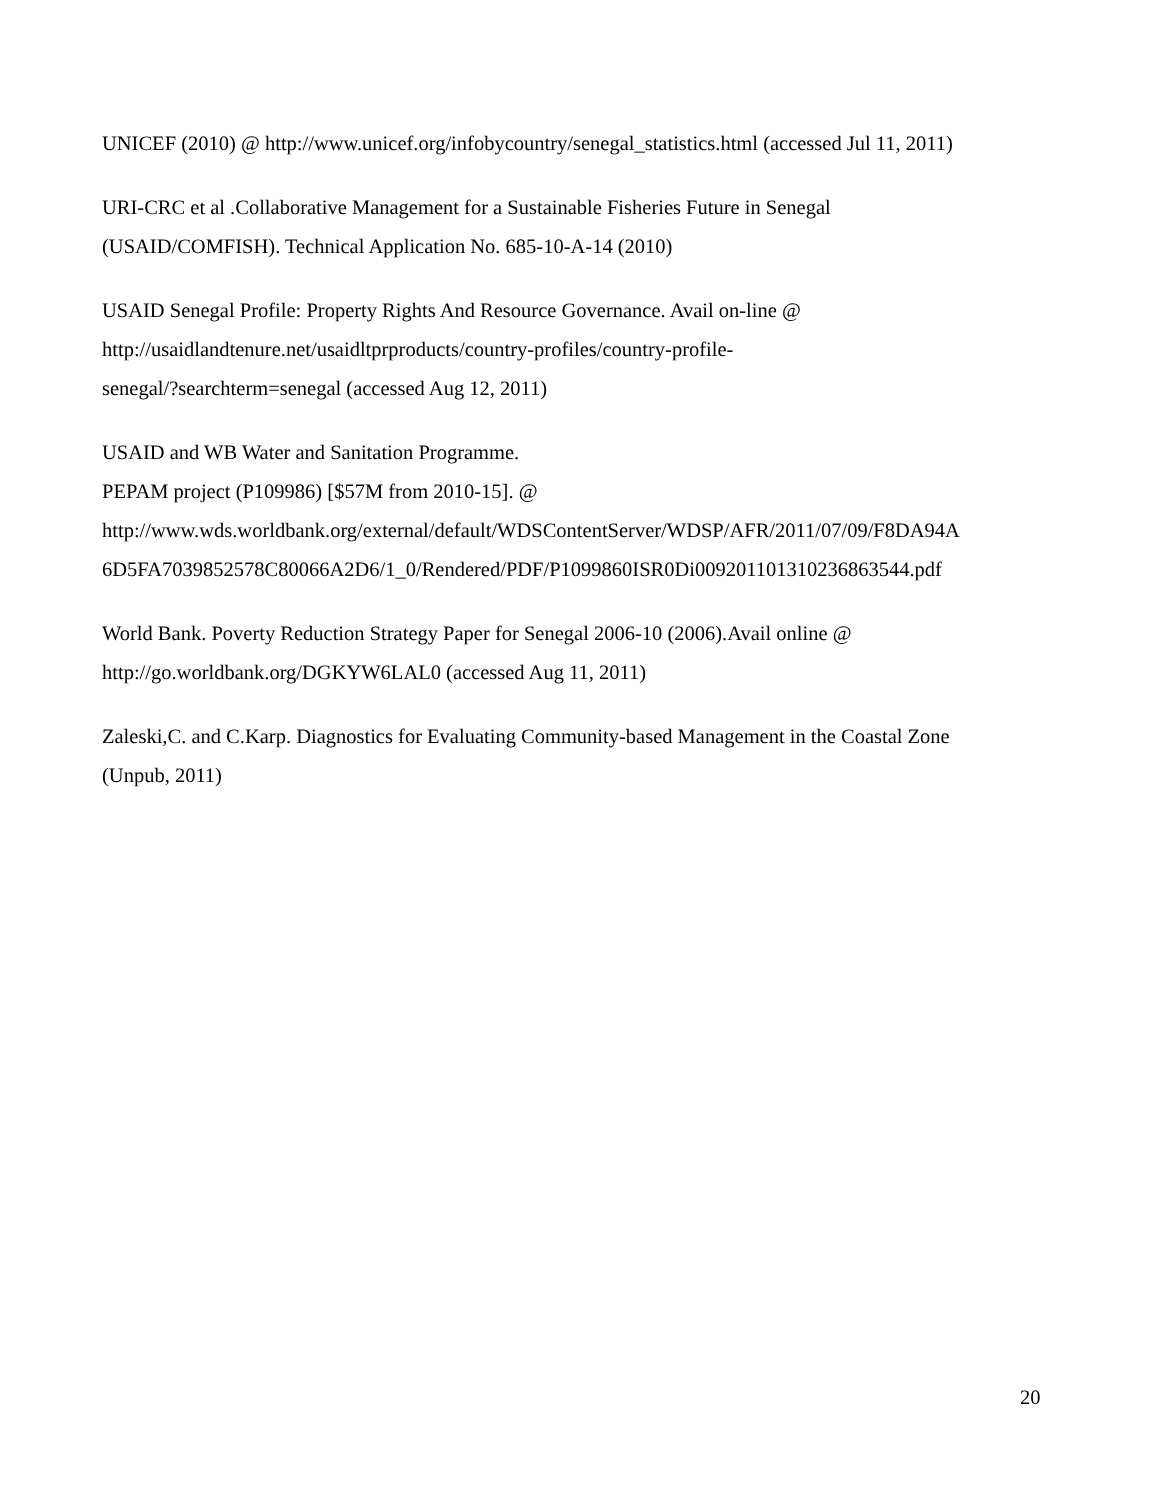UNICEF (2010) @ http://www.unicef.org/infobycountry/senegal_statistics.html (accessed Jul 11, 2011)
URI-CRC et al .Collaborative Management for a Sustainable Fisheries Future in Senegal
(USAID/COMFISH). Technical Application No. 685-10-A-14 (2010)
USAID Senegal Profile: Property Rights And Resource Governance. Avail on-line @
http://usaidlandtenure.net/usaidltprproducts/country-profiles/country-profile-
senegal/?searchterm=senegal (accessed Aug 12, 2011)
USAID and WB Water and Sanitation Programme.
PEPAM project (P109986) [$57M from 2010-15]. @
http://www.wds.worldbank.org/external/default/WDSContentServer/WDSP/AFR/2011/07/09/F8DA94A
6D5FA7039852578C80066A2D6/1_0/Rendered/PDF/P1099860ISR0Di009201101310236863544.pdf
World Bank. Poverty Reduction Strategy Paper for Senegal 2006-10 (2006).Avail online @
http://go.worldbank.org/DGKYW6LAL0 (accessed Aug 11, 2011)
Zaleski,C. and C.Karp. Diagnostics for Evaluating Community-based Management in the Coastal Zone
(Unpub, 2011)
20